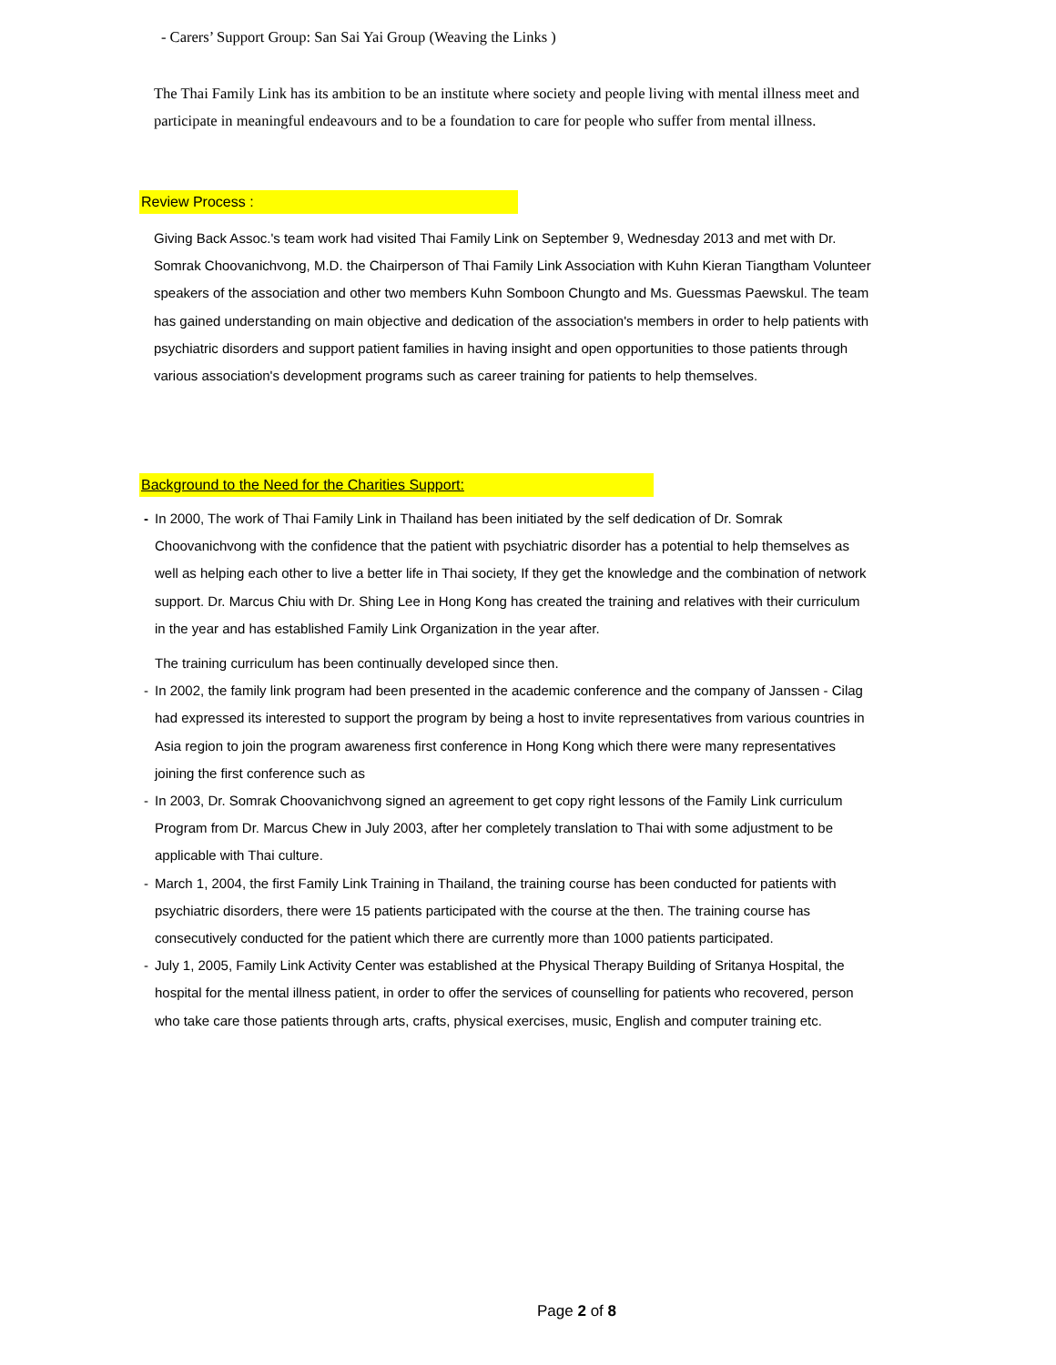- Carers’ Support Group: San Sai Yai Group (Weaving the Links )
The Thai Family Link has its ambition to be an institute where society and people living with mental illness meet and participate in meaningful endeavours and to be a foundation to care for people who suffer from mental illness.
Review Process :
Giving Back Assoc.'s team work had visited Thai Family Link on September 9, Wednesday 2013 and met with Dr. Somrak Choovanichvong, M.D. the Chairperson of Thai Family Link Association with Kuhn Kieran Tiangtham Volunteer speakers of the association and other two members Kuhn Somboon Chungto and Ms. Guessmas Paewskul. The team has gained understanding on main objective and dedication of the association's members in order to help patients with psychiatric disorders and support patient families in having insight and open opportunities to those patients through various association's development programs such as career training for patients to help themselves.
Background to the Need for the Charities Support:
- In 2000, The work of Thai Family Link in Thailand has been initiated by the self dedication of Dr. Somrak Choovanichvong with the confidence that the patient with psychiatric disorder has a potential to help themselves as well as helping each other to live a better life in Thai society, If they get the knowledge and the combination of network support. Dr. Marcus Chiu with Dr. Shing Lee in Hong Kong has created the training and relatives with their curriculum in the year and has established Family Link Organization in the year after.
The training curriculum has been continually developed since then.
- In 2002, the family link program had been presented in the academic conference and the company of Janssen - Cilag had expressed its interested to support the program by being a host to invite representatives from various countries in Asia region to join the program awareness first conference in Hong Kong which there were many representatives joining the first conference such as
- In 2003, Dr. Somrak Choovanichvong signed an agreement to get copy right lessons of the Family Link curriculum Program from Dr. Marcus Chew in July 2003, after her completely translation to Thai with some adjustment to be applicable with Thai culture.
- March 1, 2004, the first Family Link Training in Thailand, the training course has been conducted for patients with psychiatric disorders, there were 15 patients participated with the course at the then. The training course has consecutively conducted for the patient which there are currently more than 1000 patients participated.
- July 1, 2005, Family Link Activity Center was established at the Physical Therapy Building of Sritanya Hospital, the hospital for the mental illness patient, in order to offer the services of counselling for patients who recovered, person who take care those patients through arts, crafts, physical exercises, music, English and computer training etc.
Page 2 of 8